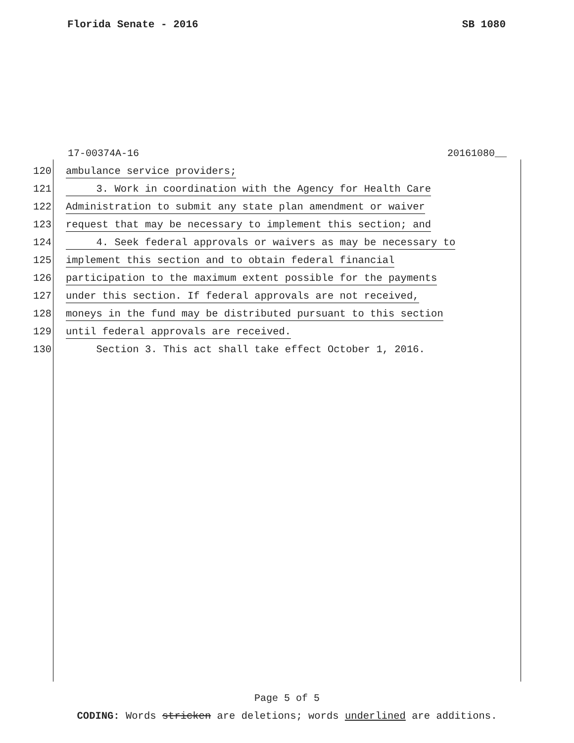Florida Senate - 2016 SB 1080
17-00374A-16 20161080__
120 ambulance service providers;
121 3. Work in coordination with the Agency for Health Care
122 Administration to submit any state plan amendment or waiver
123 request that may be necessary to implement this section; and
124 4. Seek federal approvals or waivers as may be necessary to
125 implement this section and to obtain federal financial
126 participation to the maximum extent possible for the payments
127 under this section. If federal approvals are not received,
128 moneys in the fund may be distributed pursuant to this section
129 until federal approvals are received.
130 Section 3. This act shall take effect October 1, 2016.
Page 5 of 5
CODING: Words stricken are deletions; words underlined are additions.